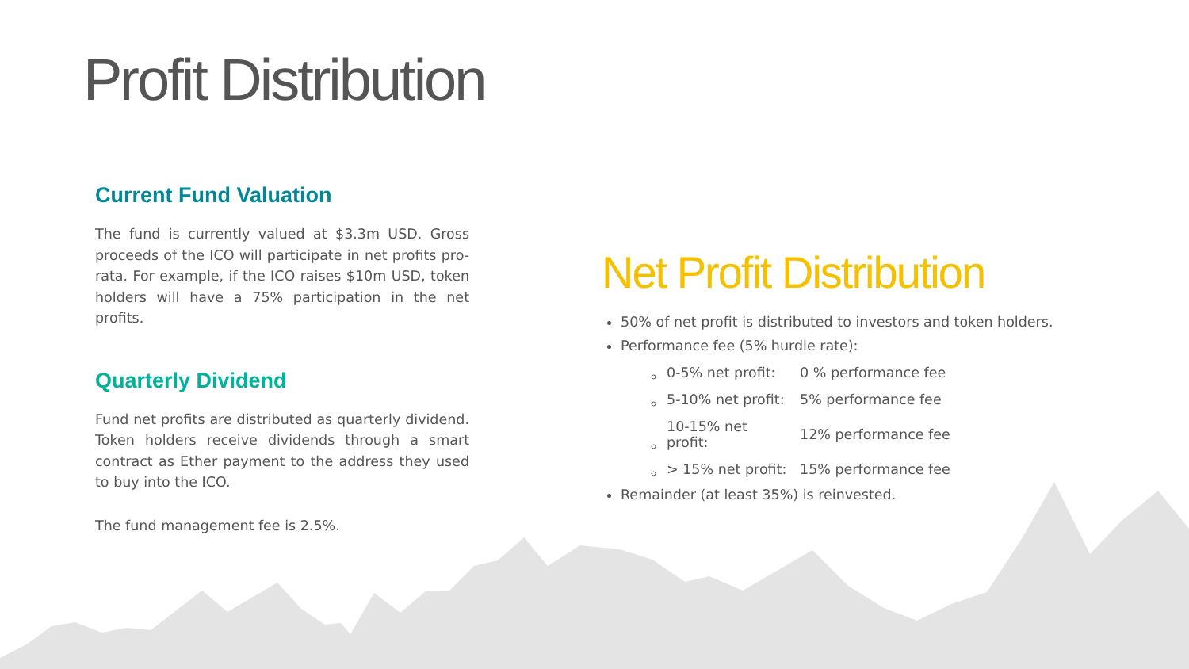Profit Distribution
Current Fund Valuation
The fund is currently valued at $3.3m USD. Gross proceeds of the ICO will participate in net profits pro-rata. For example, if the ICO raises $10m USD, token holders will have a 75% participation in the net profits.
Quarterly Dividend
Fund net profits are distributed as quarterly dividend. Token holders receive dividends through a smart contract as Ether payment to the address they used to buy into the ICO.
The fund management fee is 2.5%.
Net Profit Distribution
50% of net profit is distributed to investors and token holders.
Performance fee (5% hurdle rate):
| 0-5% net profit: | 0 % performance fee |
| 5-10% net profit: | 5% performance fee |
| 10-15% net profit: | 12% performance fee |
| > 15% net profit: | 15% performance fee |
Remainder (at least 35%) is reinvested.